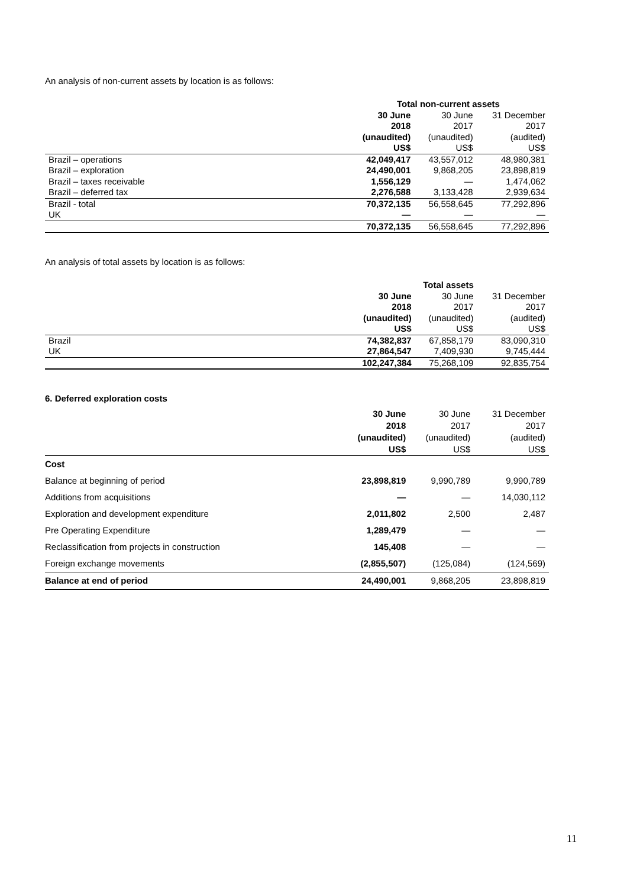An analysis of non-current assets by location is as follows:
| | Total non-current assets | | |
| | 30 June 2018 (unaudited) US$ | 30 June 2017 (unaudited) US$ | 31 December 2017 (audited) US$ |
| Brazil – operations | 42,049,417 | 43,557,012 | 48,980,381 |
| Brazil – exploration | 24,490,001 | 9,868,205 | 23,898,819 |
| Brazil – taxes receivable | 1,556,129 | — | 1,474,062 |
| Brazil – deferred tax | 2,276,588 | 3,133,428 | 2,939,634 |
| Brazil - total | 70,372,135 | 56,558,645 | 77,292,896 |
| UK | — | — | — |
| | 70,372,135 | 56,558,645 | 77,292,896 |
An analysis of total assets by location is as follows:
| | Total assets | | |
| | 30 June 2018 (unaudited) US$ | 30 June 2017 (unaudited) US$ | 31 December 2017 (audited) US$ |
| Brazil | 74,382,837 | 67,858,179 | 83,090,310 |
| UK | 27,864,547 | 7,409,930 | 9,745,444 |
| | 102,247,384 | 75,268,109 | 92,835,754 |
6. Deferred exploration costs
| | 30 June 2018 (unaudited) US$ | 30 June 2017 (unaudited) US$ | 31 December 2017 (audited) US$ |
| Cost | | | |
| Balance at beginning of period | 23,898,819 | 9,990,789 | 9,990,789 |
| Additions from acquisitions | — | — | 14,030,112 |
| Exploration and development expenditure | 2,011,802 | 2,500 | 2,487 |
| Pre Operating Expenditure | 1,289,479 | — | — |
| Reclassification from projects in construction | 145,408 | — | — |
| Foreign exchange movements | (2,855,507) | (125,084) | (124,569) |
| Balance at end of period | 24,490,001 | 9,868,205 | 23,898,819 |
11